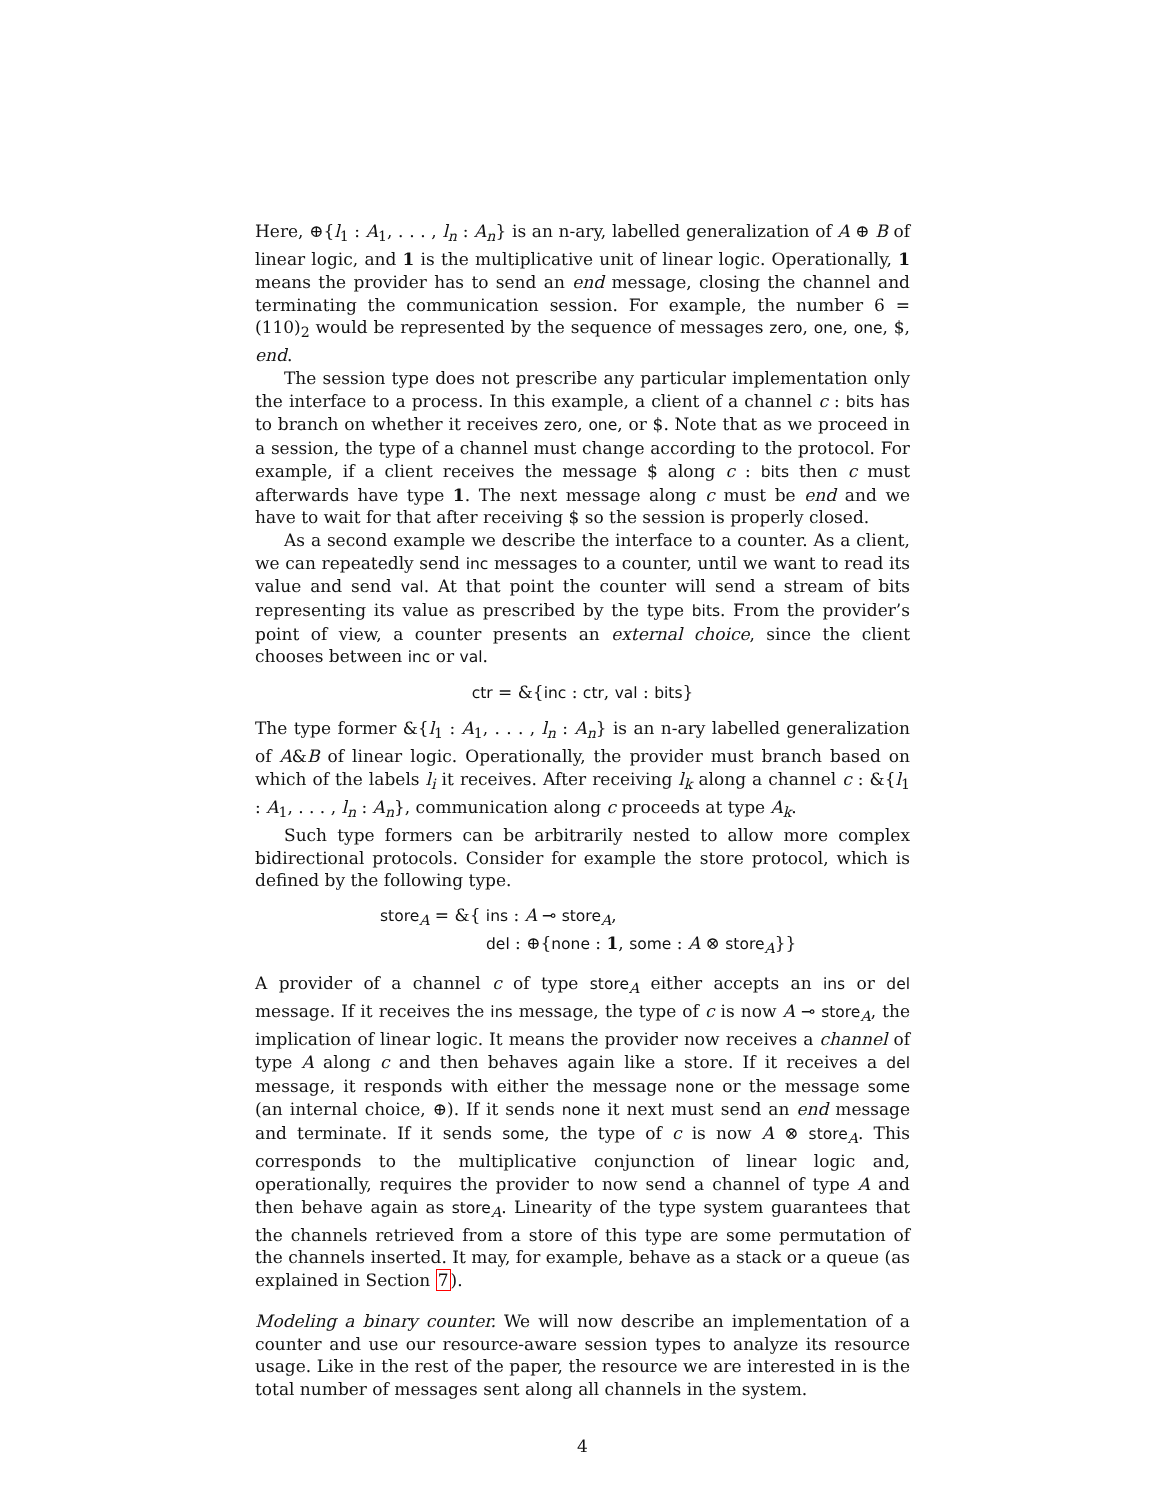Here, ⊕{l<sub>1</sub> : A<sub>1</sub>, . . . , l<sub>n</sub> : A<sub>n</sub>} is an n-ary, labelled generalization of A ⊕ B of linear logic, and 1 is the multiplicative unit of linear logic. Operationally, 1 means the provider has to send an end message, closing the channel and terminating the communication session. For example, the number 6 = (110)<sub>2</sub> would be represented by the sequence of messages zero, one, one, $, end.
The session type does not prescribe any particular implementation only the interface to a process. In this example, a client of a channel c : bits has to branch on whether it receives zero, one, or $. Note that as we proceed in a session, the type of a channel must change according to the protocol. For example, if a client receives the message $ along c : bits then c must afterwards have type 1. The next message along c must be end and we have to wait for that after receiving $ so the session is properly closed.
As a second example we describe the interface to a counter. As a client, we can repeatedly send inc messages to a counter, until we want to read its value and send val. At that point the counter will send a stream of bits representing its value as prescribed by the type bits. From the provider’s point of view, a counter presents an external choice, since the client chooses between inc or val.
ctr = &{inc : ctr, val : bits}
The type former &{l<sub>1</sub> : A<sub>1</sub>, . . . , l<sub>n</sub> : A<sub>n</sub>} is an n-ary labelled generalization of A&B of linear logic. Operationally, the provider must branch based on which of the labels l<sub>i</sub> it receives. After receiving l<sub>k</sub> along a channel c : &{l<sub>1</sub> : A<sub>1</sub>, . . . , l<sub>n</sub> : A<sub>n</sub>}, communication along c proceeds at type A<sub>k</sub>.
Such type formers can be arbitrarily nested to allow more complex bidirectional protocols. Consider for example the store protocol, which is defined by the following type.
store<sub>A</sub> = &{ ins : A ⊸ store<sub>A</sub>,
del : ⊕{none : 1, some : A ⊗ store<sub>A</sub>}}
A provider of a channel c of type store<sub>A</sub> either accepts an ins or del message. If it receives the ins message, the type of c is now A ⊸ store<sub>A</sub>, the implication of linear logic. It means the provider now receives a channel of type A along c and then behaves again like a store. If it receives a del message, it responds with either the message none or the message some (an internal choice, ⊕). If it sends none it next must send an end message and terminate. If it sends some, the type of c is now A ⊗ store<sub>A</sub>. This corresponds to the multiplicative conjunction of linear logic and, operationally, requires the provider to now send a channel of type A and then behave again as store<sub>A</sub>. Linearity of the type system guarantees that the channels retrieved from a store of this type are some permutation of the channels inserted. It may, for example, behave as a stack or a queue (as explained in Section 7).
Modeling a binary counter. We will now describe an implementation of a counter and use our resource-aware session types to analyze its resource usage. Like in the rest of the paper, the resource we are interested in is the total number of messages sent along all channels in the system.
4